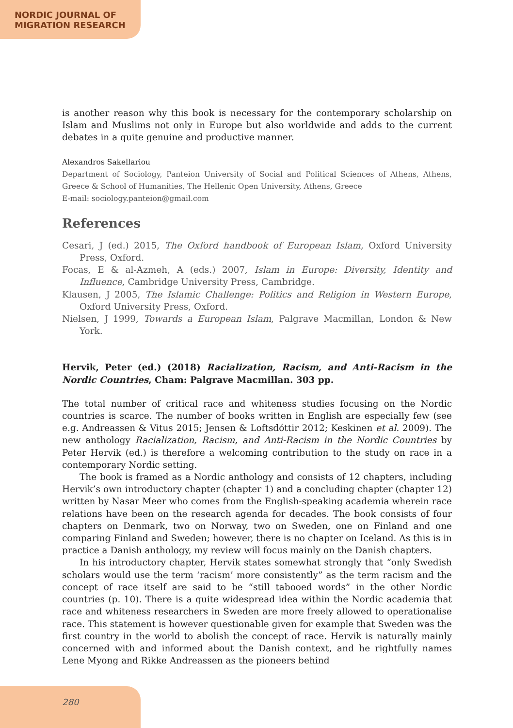NORDIC JOURNAL OF
MIGRATION RESEARCH
is another reason why this book is necessary for the contemporary scholarship on Islam and Muslims not only in Europe but also worldwide and adds to the current debates in a quite genuine and productive manner.
Alexandros Sakellariou
Department of Sociology, Panteion University of Social and Political Sciences of Athens, Athens, Greece & School of Humanities, The Hellenic Open University, Athens, Greece
E-mail: sociology.panteion@gmail.com
References
Cesari, J (ed.) 2015, The Oxford handbook of European Islam, Oxford University Press, Oxford.
Focas, E & al-Azmeh, A (eds.) 2007, Islam in Europe: Diversity, Identity and Influence, Cambridge University Press, Cambridge.
Klausen, J 2005, The Islamic Challenge: Politics and Religion in Western Europe, Oxford University Press, Oxford.
Nielsen, J 1999, Towards a European Islam, Palgrave Macmillan, London & New York.
Hervik, Peter (ed.) (2018) Racialization, Racism, and Anti-Racism in the Nordic Countries, Cham: Palgrave Macmillan. 303 pp.
The total number of critical race and whiteness studies focusing on the Nordic countries is scarce. The number of books written in English are especially few (see e.g. Andreassen & Vitus 2015; Jensen & Loftsdóttir 2012; Keskinen et al. 2009). The new anthology Racialization, Racism, and Anti-Racism in the Nordic Countries by Peter Hervik (ed.) is therefore a welcoming contribution to the study on race in a contemporary Nordic setting.
The book is framed as a Nordic anthology and consists of 12 chapters, including Hervik’s own introductory chapter (chapter 1) and a concluding chapter (chapter 12) written by Nasar Meer who comes from the English-speaking academia wherein race relations have been on the research agenda for decades. The book consists of four chapters on Denmark, two on Norway, two on Sweden, one on Finland and one comparing Finland and Sweden; however, there is no chapter on Iceland. As this is in practice a Danish anthology, my review will focus mainly on the Danish chapters.
In his introductory chapter, Hervik states somewhat strongly that “only Swedish scholars would use the term ‘racism’ more consistently” as the term racism and the concept of race itself are said to be “still tabooed words” in the other Nordic countries (p. 10). There is a quite widespread idea within the Nordic academia that race and whiteness researchers in Sweden are more freely allowed to operationalise race. This statement is however questionable given for example that Sweden was the first country in the world to abolish the concept of race. Hervik is naturally mainly concerned with and informed about the Danish context, and he rightfully names Lene Myong and Rikke Andreassen as the pioneers behind
280